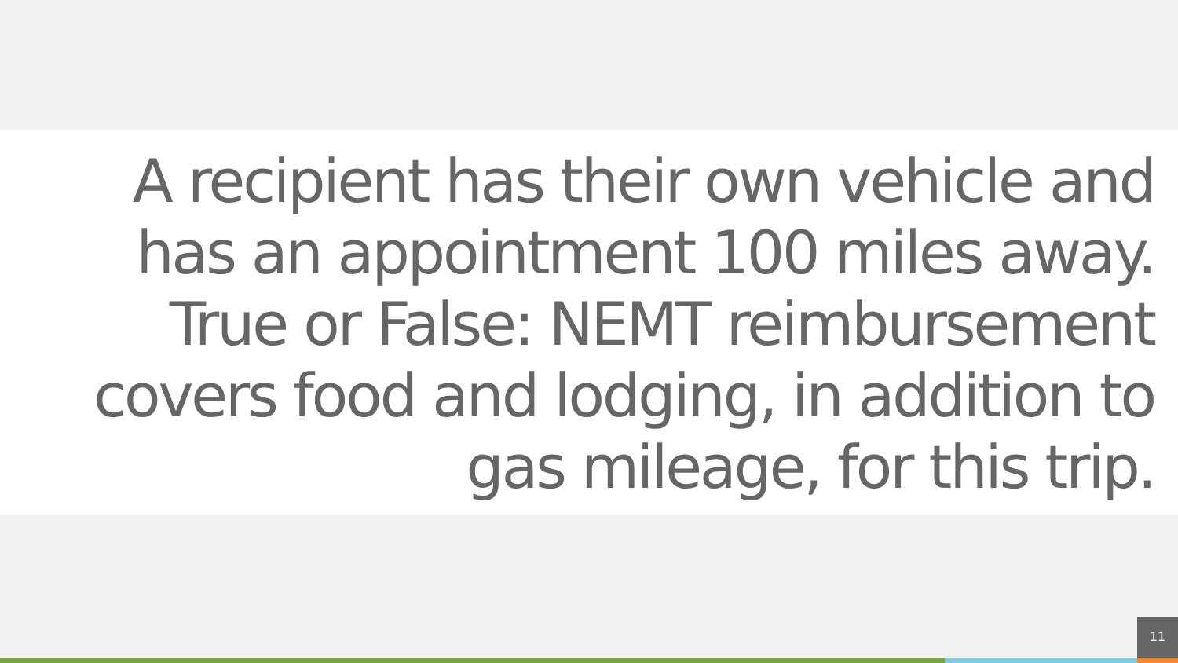A recipient has their own vehicle and has an appointment 100 miles away. True or False: NEMT reimbursement covers food and lodging, in addition to gas mileage, for this trip.
11